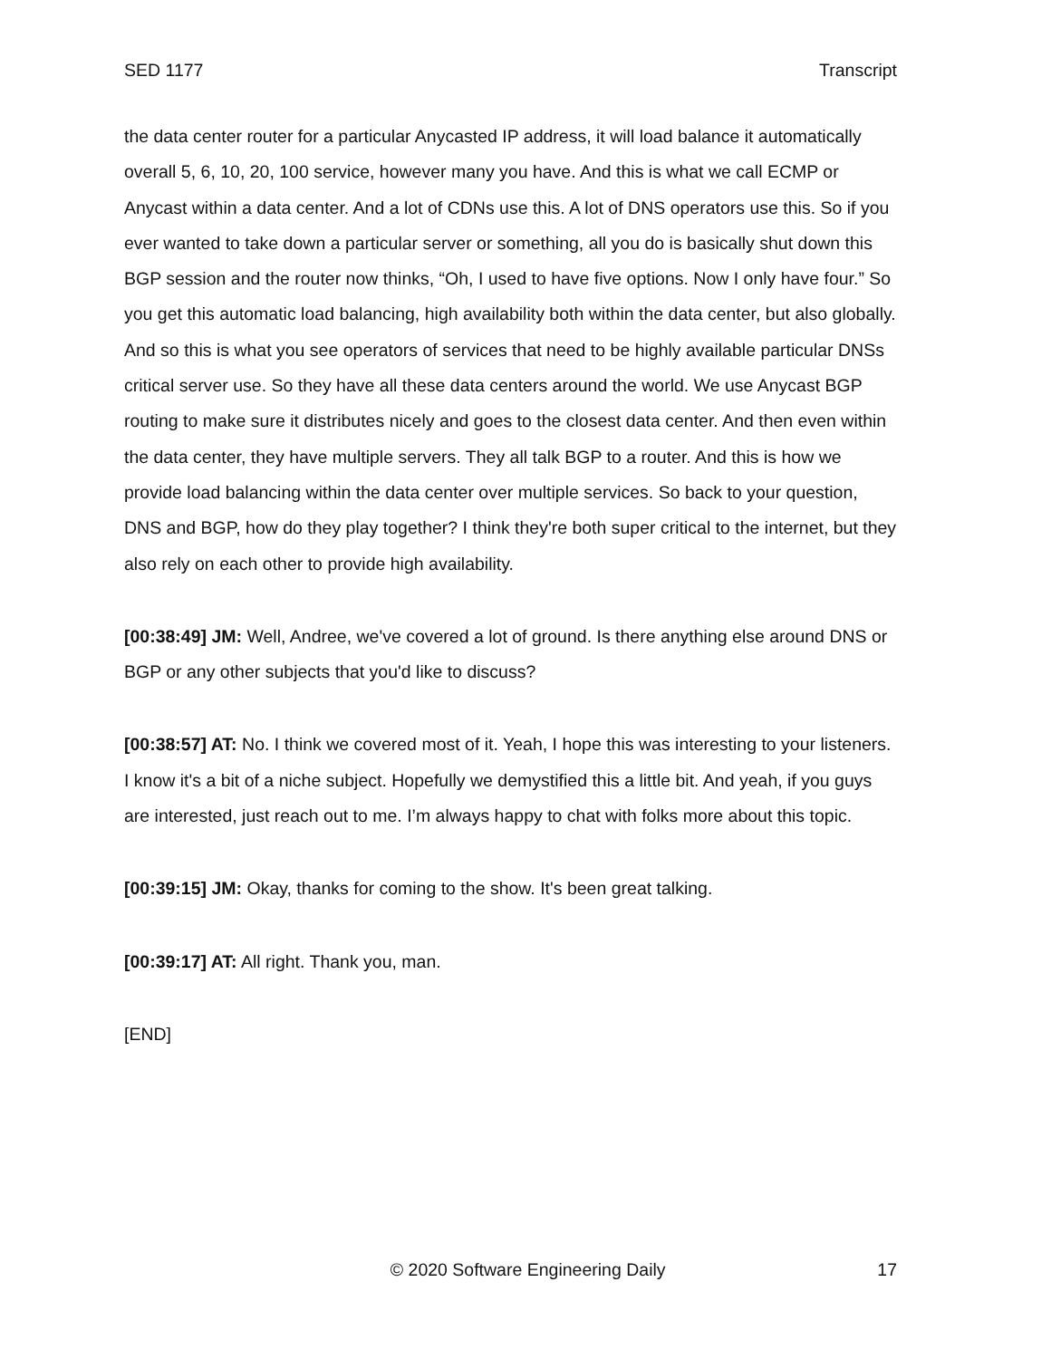SED 1177 Transcript
the data center router for a particular Anycasted IP address, it will load balance it automatically overall 5, 6, 10, 20, 100 service, however many you have. And this is what we call ECMP or Anycast within a data center. And a lot of CDNs use this. A lot of DNS operators use this. So if you ever wanted to take down a particular server or something, all you do is basically shut down this BGP session and the router now thinks, “Oh, I used to have five options. Now I only have four.” So you get this automatic load balancing, high availability both within the data center, but also globally. And so this is what you see operators of services that need to be highly available particular DNSs critical server use. So they have all these data centers around the world. We use Anycast BGP routing to make sure it distributes nicely and goes to the closest data center. And then even within the data center, they have multiple servers. They all talk BGP to a router. And this is how we provide load balancing within the data center over multiple services. So back to your question, DNS and BGP, how do they play together? I think they're both super critical to the internet, but they also rely on each other to provide high availability.
[00:38:49] JM: Well, Andree, we've covered a lot of ground. Is there anything else around DNS or BGP or any other subjects that you'd like to discuss?
[00:38:57] AT: No. I think we covered most of it. Yeah, I hope this was interesting to your listeners. I know it's a bit of a niche subject. Hopefully we demystified this a little bit. And yeah, if you guys are interested, just reach out to me. I’m always happy to chat with folks more about this topic.
[00:39:15] JM: Okay, thanks for coming to the show. It's been great talking.
[00:39:17] AT: All right. Thank you, man.
[END]
© 2020 Software Engineering Daily 17